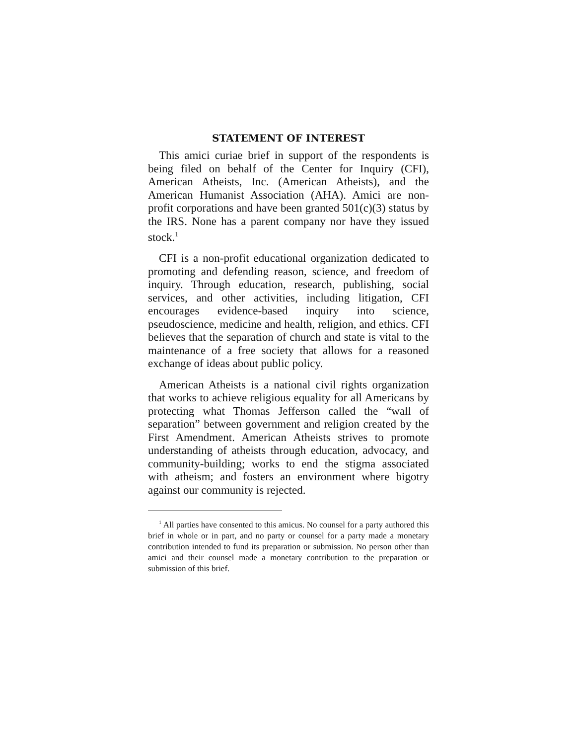STATEMENT OF INTEREST
This amici curiae brief in support of the respondents is being filed on behalf of the Center for Inquiry (CFI), American Atheists, Inc. (American Atheists), and the American Humanist Association (AHA). Amici are non-profit corporations and have been granted 501(c)(3) status by the IRS. None has a parent company nor have they issued stock.<sup>1</sup>
CFI is a non-profit educational organization dedicated to promoting and defending reason, science, and freedom of inquiry. Through education, research, publishing, social services, and other activities, including litigation, CFI encourages evidence-based inquiry into science, pseudoscience, medicine and health, religion, and ethics. CFI believes that the separation of church and state is vital to the maintenance of a free society that allows for a reasoned exchange of ideas about public policy.
American Atheists is a national civil rights organization that works to achieve religious equality for all Americans by protecting what Thomas Jefferson called the “wall of separation” between government and religion created by the First Amendment. American Atheists strives to promote understanding of atheists through education, advocacy, and community-building; works to end the stigma associated with atheism; and fosters an environment where bigotry against our community is rejected.
<sup>1</sup> All parties have consented to this amicus. No counsel for a party authored this brief in whole or in part, and no party or counsel for a party made a monetary contribution intended to fund its preparation or submission. No person other than amici and their counsel made a monetary contribution to the preparation or submission of this brief.